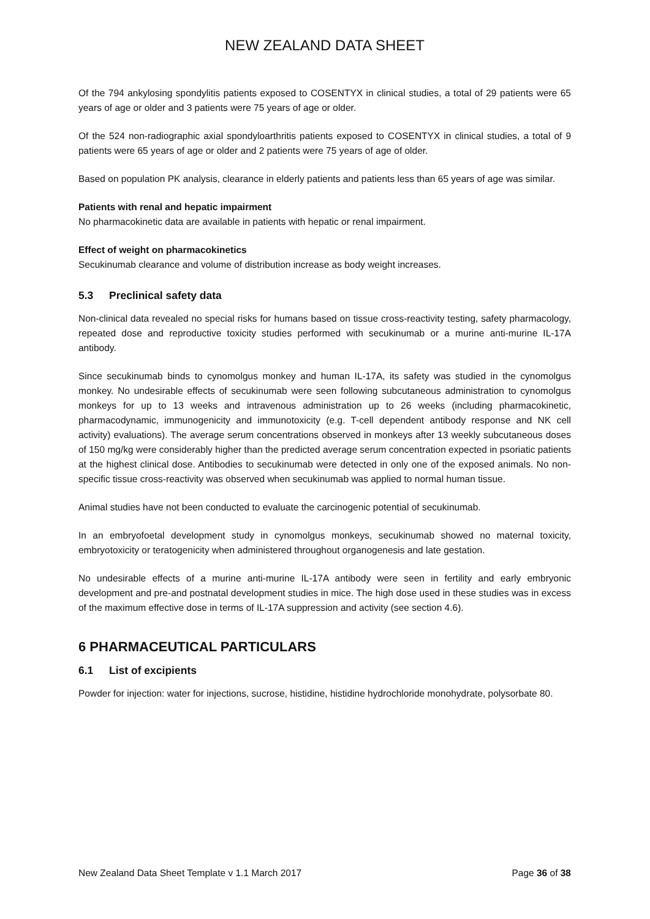NEW ZEALAND DATA SHEET
Of the 794 ankylosing spondylitis patients exposed to COSENTYX in clinical studies, a total of 29 patients were 65 years of age or older and 3 patients were 75 years of age or older.
Of the 524 non-radiographic axial spondyloarthritis patients exposed to COSENTYX in clinical studies, a total of 9 patients were 65 years of age or older and 2 patients were 75 years of age of older.
Based on population PK analysis, clearance in elderly patients and patients less than 65 years of age was similar.
Patients with renal and hepatic impairment
No pharmacokinetic data are available in patients with hepatic or renal impairment.
Effect of weight on pharmacokinetics
Secukinumab clearance and volume of distribution increase as body weight increases.
5.3 Preclinical safety data
Non-clinical data revealed no special risks for humans based on tissue cross-reactivity testing, safety pharmacology, repeated dose and reproductive toxicity studies performed with secukinumab or a murine anti-murine IL-17A antibody.
Since secukinumab binds to cynomolgus monkey and human IL-17A, its safety was studied in the cynomolgus monkey. No undesirable effects of secukinumab were seen following subcutaneous administration to cynomolgus monkeys for up to 13 weeks and intravenous administration up to 26 weeks (including pharmacokinetic, pharmacodynamic, immunogenicity and immunotoxicity (e.g. T-cell dependent antibody response and NK cell activity) evaluations). The average serum concentrations observed in monkeys after 13 weekly subcutaneous doses of 150 mg/kg were considerably higher than the predicted average serum concentration expected in psoriatic patients at the highest clinical dose. Antibodies to secukinumab were detected in only one of the exposed animals. No non-specific tissue cross-reactivity was observed when secukinumab was applied to normal human tissue.
Animal studies have not been conducted to evaluate the carcinogenic potential of secukinumab.
In an embryofoetal development study in cynomolgus monkeys, secukinumab showed no maternal toxicity, embryotoxicity or teratogenicity when administered throughout organogenesis and late gestation.
No undesirable effects of a murine anti-murine IL-17A antibody were seen in fertility and early embryonic development and pre-and postnatal development studies in mice. The high dose used in these studies was in excess of the maximum effective dose in terms of IL-17A suppression and activity (see section 4.6).
6 PHARMACEUTICAL PARTICULARS
6.1 List of excipients
Powder for injection: water for injections, sucrose, histidine, histidine hydrochloride monohydrate, polysorbate 80.
New Zealand Data Sheet Template v 1.1 March 2017 Page 36 of 38